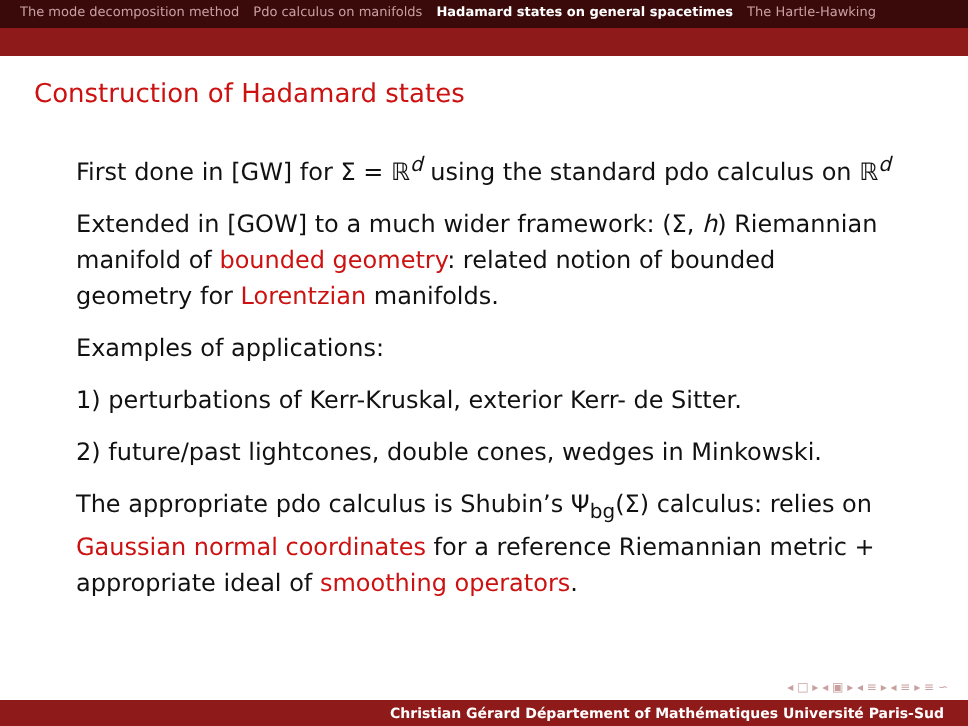The mode decomposition method Pdo calculus on manifolds Hadamard states on general spacetimes The Hartle-Hawking
Construction of Hadamard states
First done in [GW] for Σ = ℝ<sup>d</sup> using the standard pdo calculus on ℝ<sup>d</sup>
Extended in [GOW] to a much wider framework: (Σ, h) Riemannian manifold of bounded geometry: related notion of bounded geometry for Lorentzian manifolds.
Examples of applications:
1) perturbations of Kerr-Kruskal, exterior Kerr- de Sitter.
2) future/past lightcones, double cones, wedges in Minkowski.
The appropriate pdo calculus is Shubin’s Ψ<sub>bg</sub>(Σ) calculus: relies on Gaussian normal coordinates for a reference Riemannian metric + appropriate ideal of smoothing operators.
◂ □ ▸ ◂ ▣ ▸ ◂ ≡ ▸ ◂ ≡ ▸ ≡ ∽
Christian Gérard Département of Mathématiques Université Paris-Sud